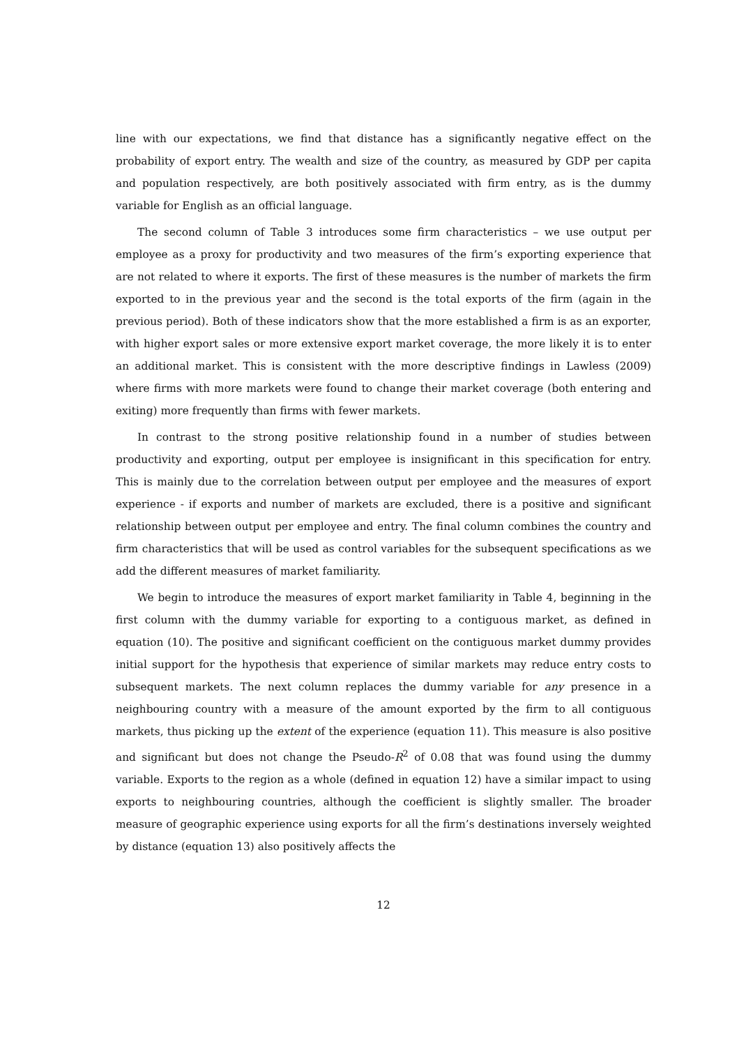line with our expectations, we find that distance has a significantly negative effect on the probability of export entry. The wealth and size of the country, as measured by GDP per capita and population respectively, are both positively associated with firm entry, as is the dummy variable for English as an official language.
The second column of Table 3 introduces some firm characteristics – we use output per employee as a proxy for productivity and two measures of the firm’s exporting experience that are not related to where it exports. The first of these measures is the number of markets the firm exported to in the previous year and the second is the total exports of the firm (again in the previous period). Both of these indicators show that the more established a firm is as an exporter, with higher export sales or more extensive export market coverage, the more likely it is to enter an additional market. This is consistent with the more descriptive findings in Lawless (2009) where firms with more markets were found to change their market coverage (both entering and exiting) more frequently than firms with fewer markets.
In contrast to the strong positive relationship found in a number of studies between productivity and exporting, output per employee is insignificant in this specification for entry. This is mainly due to the correlation between output per employee and the measures of export experience - if exports and number of markets are excluded, there is a positive and significant relationship between output per employee and entry. The final column combines the country and firm characteristics that will be used as control variables for the subsequent specifications as we add the different measures of market familiarity.
We begin to introduce the measures of export market familiarity in Table 4, beginning in the first column with the dummy variable for exporting to a contiguous market, as defined in equation (10). The positive and significant coefficient on the contiguous market dummy provides initial support for the hypothesis that experience of similar markets may reduce entry costs to subsequent markets. The next column replaces the dummy variable for any presence in a neighbouring country with a measure of the amount exported by the firm to all contiguous markets, thus picking up the extent of the experience (equation 11). This measure is also positive and significant but does not change the Pseudo-R<sup>2</sup> of 0.08 that was found using the dummy variable. Exports to the region as a whole (defined in equation 12) have a similar impact to using exports to neighbouring countries, although the coefficient is slightly smaller. The broader measure of geographic experience using exports for all the firm’s destinations inversely weighted by distance (equation 13) also positively affects the
12